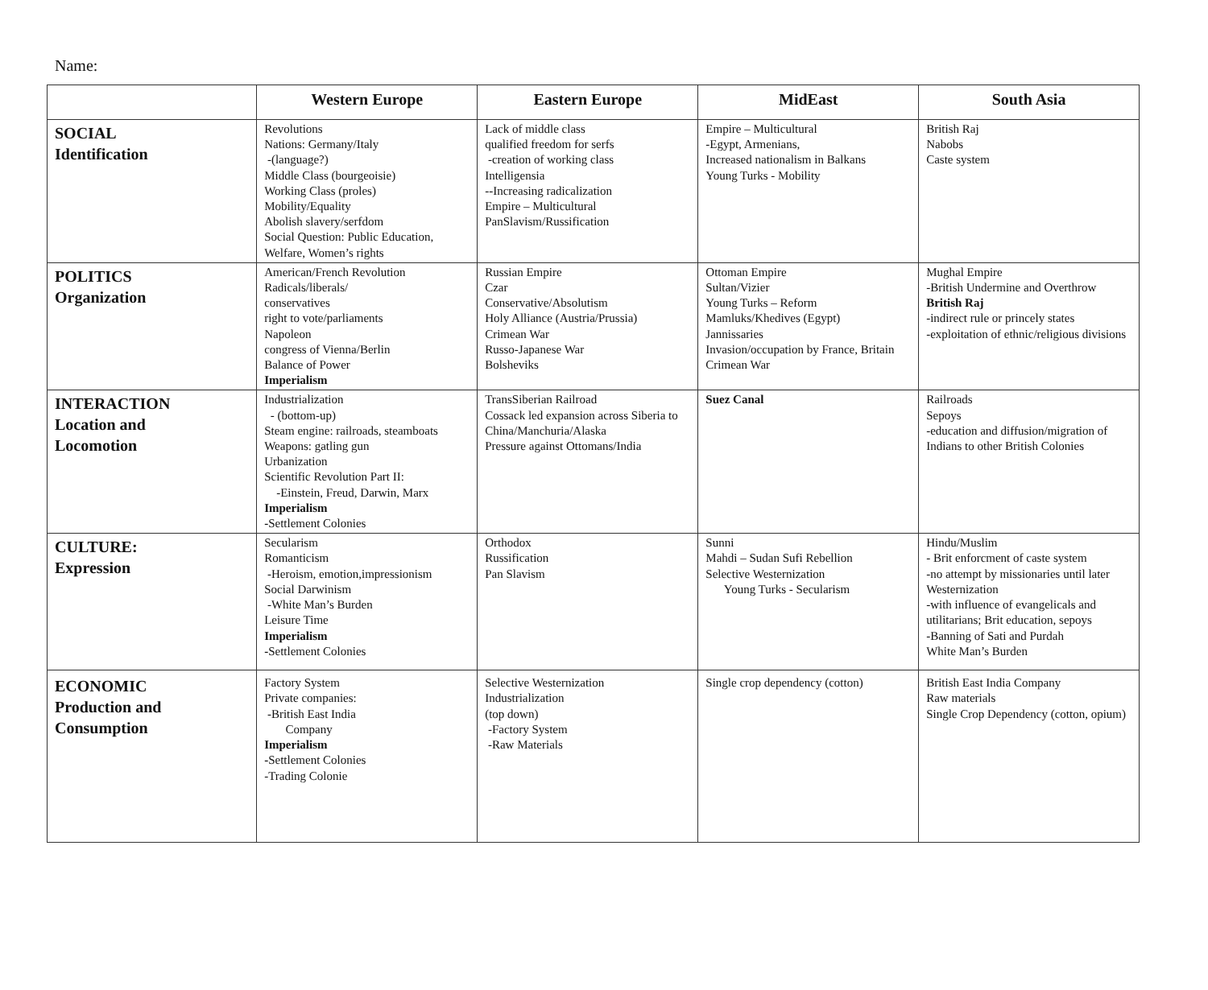Name:
| | Western Europe | Eastern Europe | MidEast | South Asia |
| --- | --- | --- | --- | --- |
| SOCIAL Identification | Revolutions Nations: Germany/Italy -(language?) Middle Class (bourgeoisie) Working Class (proles) Mobility/Equality Abolish slavery/serfdom Social Question: Public Education, Welfare, Women’s rights | Lack of middle class qualified freedom for serfs -creation of working class Intelligensia --Increasing radicalization Empire – Multicultural PanSlavism/Russification | Empire – Multicultural -Egypt, Armenians, Increased nationalism in Balkans Young Turks - Mobility | British Raj Nabobs Caste system |
| POLITICS Organization | American/French Revolution Radicals/liberals/ conservatives right to vote/parliaments Napoleon congress of Vienna/Berlin Balance of Power Imperialism | Russian Empire Czar Conservative/Absolutism Holy Alliance (Austria/Prussia) Crimean War Russo-Japanese War Bolsheviks | Ottoman Empire Sultan/Vizier Young Turks – Reform Mamluks/Khedives (Egypt) Jannissaries Invasion/occupation by France, Britain Crimean War | Mughal Empire -British Undermine and Overthrow British Raj -indirect rule or princely states -exploitation of ethnic/religious divisions |
| INTERACTION Location and Locomotion | Industrialization - (bottom-up) Steam engine: railroads, steamboats Weapons: gatling gun Urbanization Scientific Revolution Part II: -Einstein, Freud, Darwin, Marx Imperialism - Settlement Colonies | TransSiberian Railroad Cossack led expansion across Siberia to China/Manchuria/Alaska Pressure against Ottomans/India | Suez Canal | Railroads Sepoys -education and diffusion/migration of Indians to other British Colonies |
| CULTURE: Expression | Secularism Romanticism -Heroism, emotion,impressionism Social Darwinism -White Man’s Burden Leisure Time Imperialism - Settlement Colonies | Orthodox Russification Pan Slavism | Sunni Mahdi – Sudan Sufi Rebellion Selective Westernization Young Turks - Secularism | Hindu/Muslim - Brit enforcment of caste system -no attempt by missionaries until later Westernization -with influence of evangelicals and utilitarians; Brit education, sepoys -Banning of Sati and Purdah White Man’s Burden |
| ECONOMIC Production and Consumption | Factory System Private companies: -British East India Company Imperialism - Settlement Colonies -Trading Colonie | Selective Westernization Industrialization (top down) -Factory System -Raw Materials | Single crop dependency (cotton) | British East India Company Raw materials Single Crop Dependency (cotton, opium) |